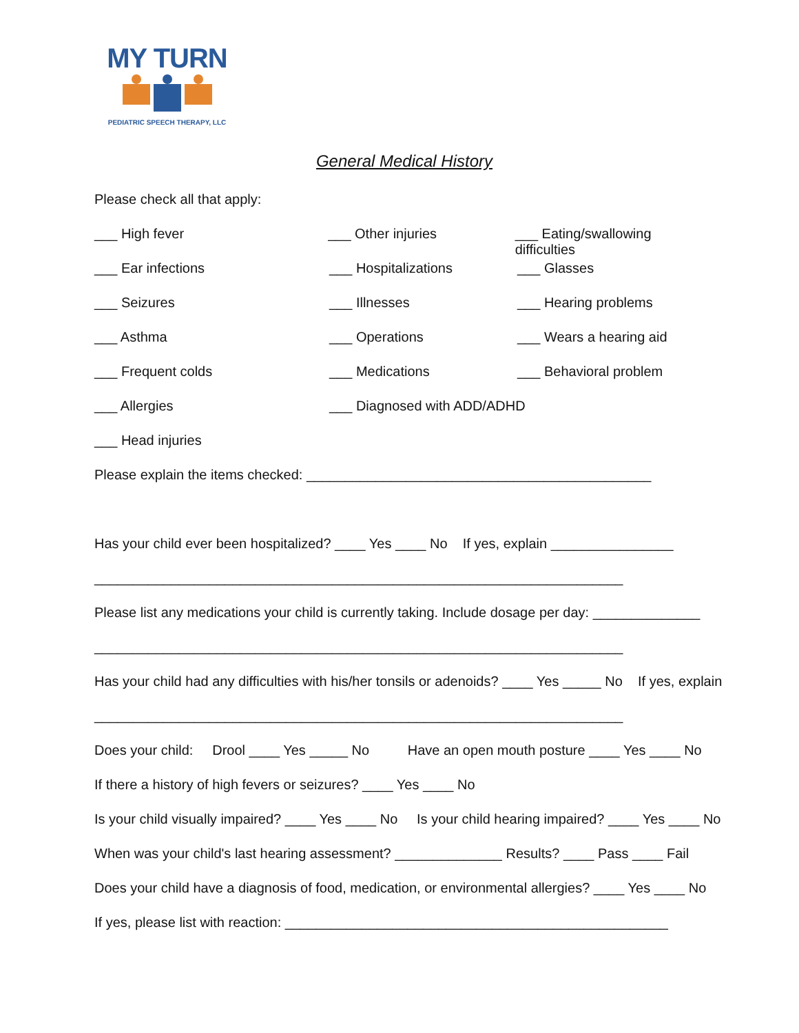MY TURN
PEDIATRIC SPEECH THERAPY, LLC
General Medical History
Please check all that apply:
___ High fever ___ Other injuries ___ Eating/swallowing difficulties
___ Ear infections ___ Hospitalizations ___ Glasses
___ Seizures ___ Illnesses ___ Hearing problems
___ Asthma ___ Operations ___ Wears a hearing aid
___ Frequent colds ___ Medications ___ Behavioral problem
___ Allergies ___ Diagnosed with ADD/ADHD
___ Head injuries
Please explain the items checked: _____________________________________________
Has your child ever been hospitalized? ____ Yes ____ No If yes, explain ________________
_____________________________________________________________________
Please list any medications your child is currently taking. Include dosage per day: ______________
_____________________________________________________________________
Has your child had any difficulties with his/her tonsils or adenoids? ____ Yes _____ No If yes, explain
_____________________________________________________________________
Does your child: Drool ____ Yes _____ No Have an open mouth posture ____ Yes ____ No
If there a history of high fevers or seizures? ____ Yes ____ No
Is your child visually impaired? ____ Yes ____ No Is your child hearing impaired? ____ Yes ____ No
When was your child's last hearing assessment? ______________ Results? ____ Pass ____ Fail
Does your child have a diagnosis of food, medication, or environmental allergies? ____ Yes ____ No
If yes, please list with reaction: __________________________________________________